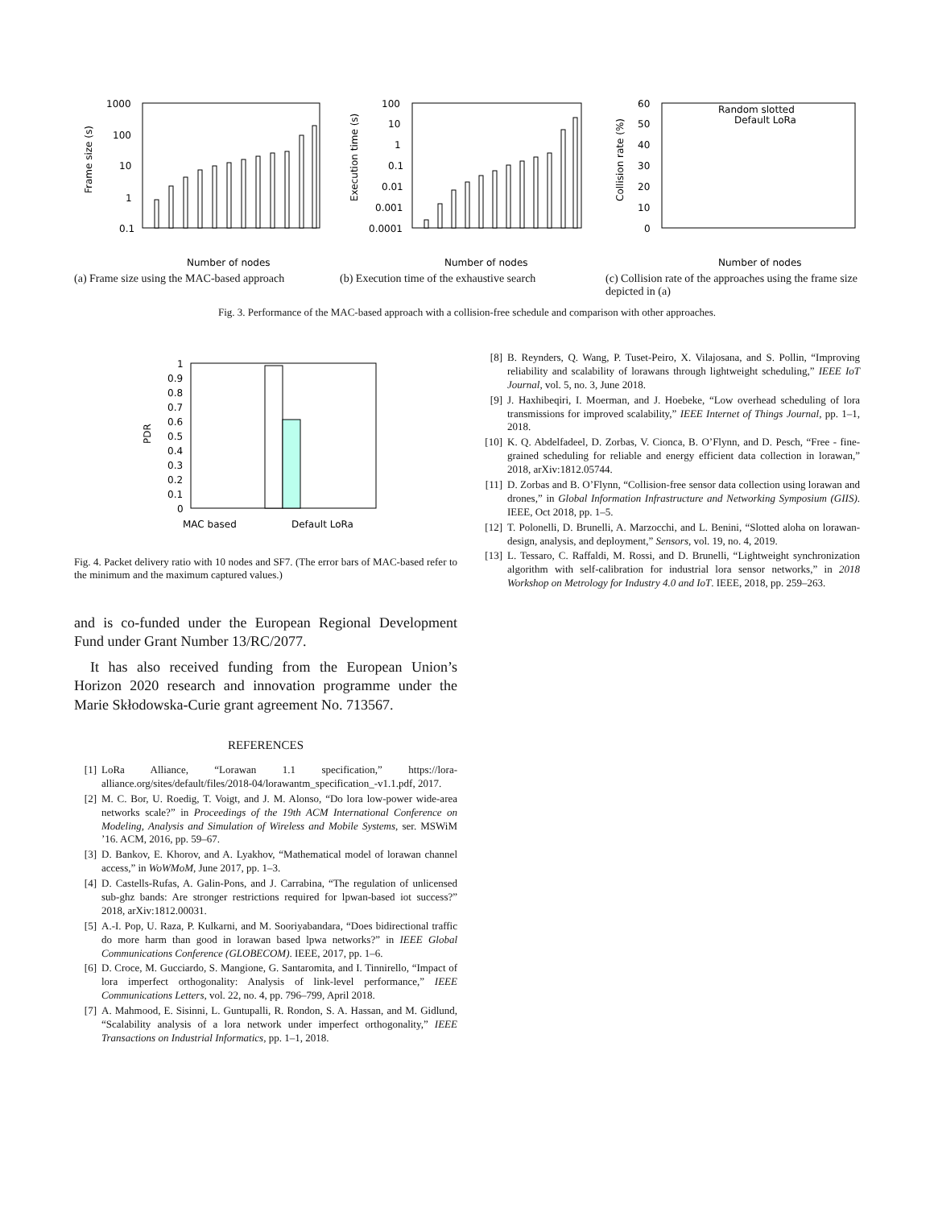1000
100
10
1
0.1
Frame size (s)
Number of nodes
(a) Frame size using the MAC-based approach
100
10
1
0.1
0.01
0.001
0.0001
Execution time (s)
Number of nodes
(b) Execution time of the exhaustive search
60
50
40
30
20
10
0
Collision rate (%)
Number of nodes
Random slotted
Default LoRa
(c) Collision rate of the approaches using the frame size depicted in (a)
Fig. 3. Performance of the MAC-based approach with a collision-free schedule and comparison with other approaches.
1
0.9
0.8
0.7
0.6
0.5
0.4
0.3
0.2
0.1
0
PDR
MAC based
Default LoRa
Fig. 4. Packet delivery ratio with 10 nodes and SF7. (The error bars of MAC-based refer to the minimum and the maximum captured values.)
and is co-funded under the European Regional Development Fund under Grant Number 13/RC/2077.
It has also received funding from the European Union’s Horizon 2020 research and innovation programme under the Marie Skłodowska-Curie grant agreement No. 713567.
REFERENCES
[1] LoRa Alliance, “Lorawan 1.1 specification,” https://lora-alliance.org/sites/default/files/2018-04/lorawantm_specification_-v1.1.pdf, 2017.
[2] M. C. Bor, U. Roedig, T. Voigt, and J. M. Alonso, “Do lora low-power wide-area networks scale?” in Proceedings of the 19th ACM International Conference on Modeling, Analysis and Simulation of Wireless and Mobile Systems, ser. MSWiM ’16. ACM, 2016, pp. 59–67.
[3] D. Bankov, E. Khorov, and A. Lyakhov, “Mathematical model of lorawan channel access,” in WoWMoM, June 2017, pp. 1–3.
[4] D. Castells-Rufas, A. Galin-Pons, and J. Carrabina, “The regulation of unlicensed sub-ghz bands: Are stronger restrictions required for lpwan-based iot success?” 2018, arXiv:1812.00031.
[5] A.-I. Pop, U. Raza, P. Kulkarni, and M. Sooriyabandara, “Does bidirectional traffic do more harm than good in lorawan based lpwa networks?” in IEEE Global Communications Conference (GLOBECOM). IEEE, 2017, pp. 1–6.
[6] D. Croce, M. Gucciardo, S. Mangione, G. Santaromita, and I. Tinnirello, “Impact of lora imperfect orthogonality: Analysis of link-level performance,” IEEE Communications Letters, vol. 22, no. 4, pp. 796–799, April 2018.
[7] A. Mahmood, E. Sisinni, L. Guntupalli, R. Rondon, S. A. Hassan, and M. Gidlund, “Scalability analysis of a lora network under imperfect orthogonality,” IEEE Transactions on Industrial Informatics, pp. 1–1, 2018.
[8] B. Reynders, Q. Wang, P. Tuset-Peiro, X. Vilajosana, and S. Pollin, “Improving reliability and scalability of lorawans through lightweight scheduling,” IEEE IoT Journal, vol. 5, no. 3, June 2018.
[9] J. Haxhibeqiri, I. Moerman, and J. Hoebeke, “Low overhead scheduling of lora transmissions for improved scalability,” IEEE Internet of Things Journal, pp. 1–1, 2018.
[10] K. Q. Abdelfadeel, D. Zorbas, V. Cionca, B. O’Flynn, and D. Pesch, “Free - fine-grained scheduling for reliable and energy efficient data collection in lorawan,” 2018, arXiv:1812.05744.
[11] D. Zorbas and B. O’Flynn, “Collision-free sensor data collection using lorawan and drones,” in Global Information Infrastructure and Networking Symposium (GIIS). IEEE, Oct 2018, pp. 1–5.
[12] T. Polonelli, D. Brunelli, A. Marzocchi, and L. Benini, “Slotted aloha on lorawan-design, analysis, and deployment,” Sensors, vol. 19, no. 4, 2019.
[13] L. Tessaro, C. Raffaldi, M. Rossi, and D. Brunelli, “Lightweight synchronization algorithm with self-calibration for industrial lora sensor networks,” in 2018 Workshop on Metrology for Industry 4.0 and IoT. IEEE, 2018, pp. 259–263.